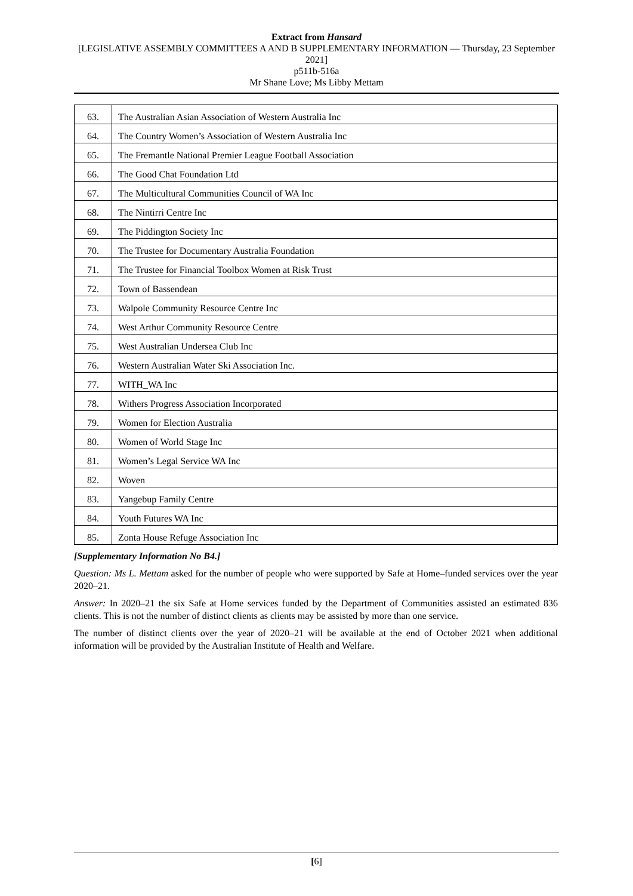Extract from Hansard
[LEGISLATIVE ASSEMBLY COMMITTEES A AND B SUPPLEMENTARY INFORMATION — Thursday, 23 September 2021]
p511b-516a
Mr Shane Love; Ms Libby Mettam
| 63. | The Australian Asian Association of Western Australia Inc |
| 64. | The Country Women’s Association of Western Australia Inc |
| 65. | The Fremantle National Premier League Football Association |
| 66. | The Good Chat Foundation Ltd |
| 67. | The Multicultural Communities Council of WA Inc |
| 68. | The Nintirri Centre Inc |
| 69. | The Piddington Society Inc |
| 70. | The Trustee for Documentary Australia Foundation |
| 71. | The Trustee for Financial Toolbox Women at Risk Trust |
| 72. | Town of Bassendean |
| 73. | Walpole Community Resource Centre Inc |
| 74. | West Arthur Community Resource Centre |
| 75. | West Australian Undersea Club Inc |
| 76. | Western Australian Water Ski Association Inc. |
| 77. | WITH_WA Inc |
| 78. | Withers Progress Association Incorporated |
| 79. | Women for Election Australia |
| 80. | Women of World Stage Inc |
| 81. | Women’s Legal Service WA Inc |
| 82. | Woven |
| 83. | Yangebup Family Centre |
| 84. | Youth Futures WA Inc |
| 85. | Zonta House Refuge Association Inc |
[Supplementary Information No B4.]
Question: Ms L. Mettam asked for the number of people who were supported by Safe at Home–funded services over the year 2020–21.
Answer: In 2020–21 the six Safe at Home services funded by the Department of Communities assisted an estimated 836 clients. This is not the number of distinct clients as clients may be assisted by more than one service.
The number of distinct clients over the year of 2020–21 will be available at the end of October 2021 when additional information will be provided by the Australian Institute of Health and Welfare.
[6]